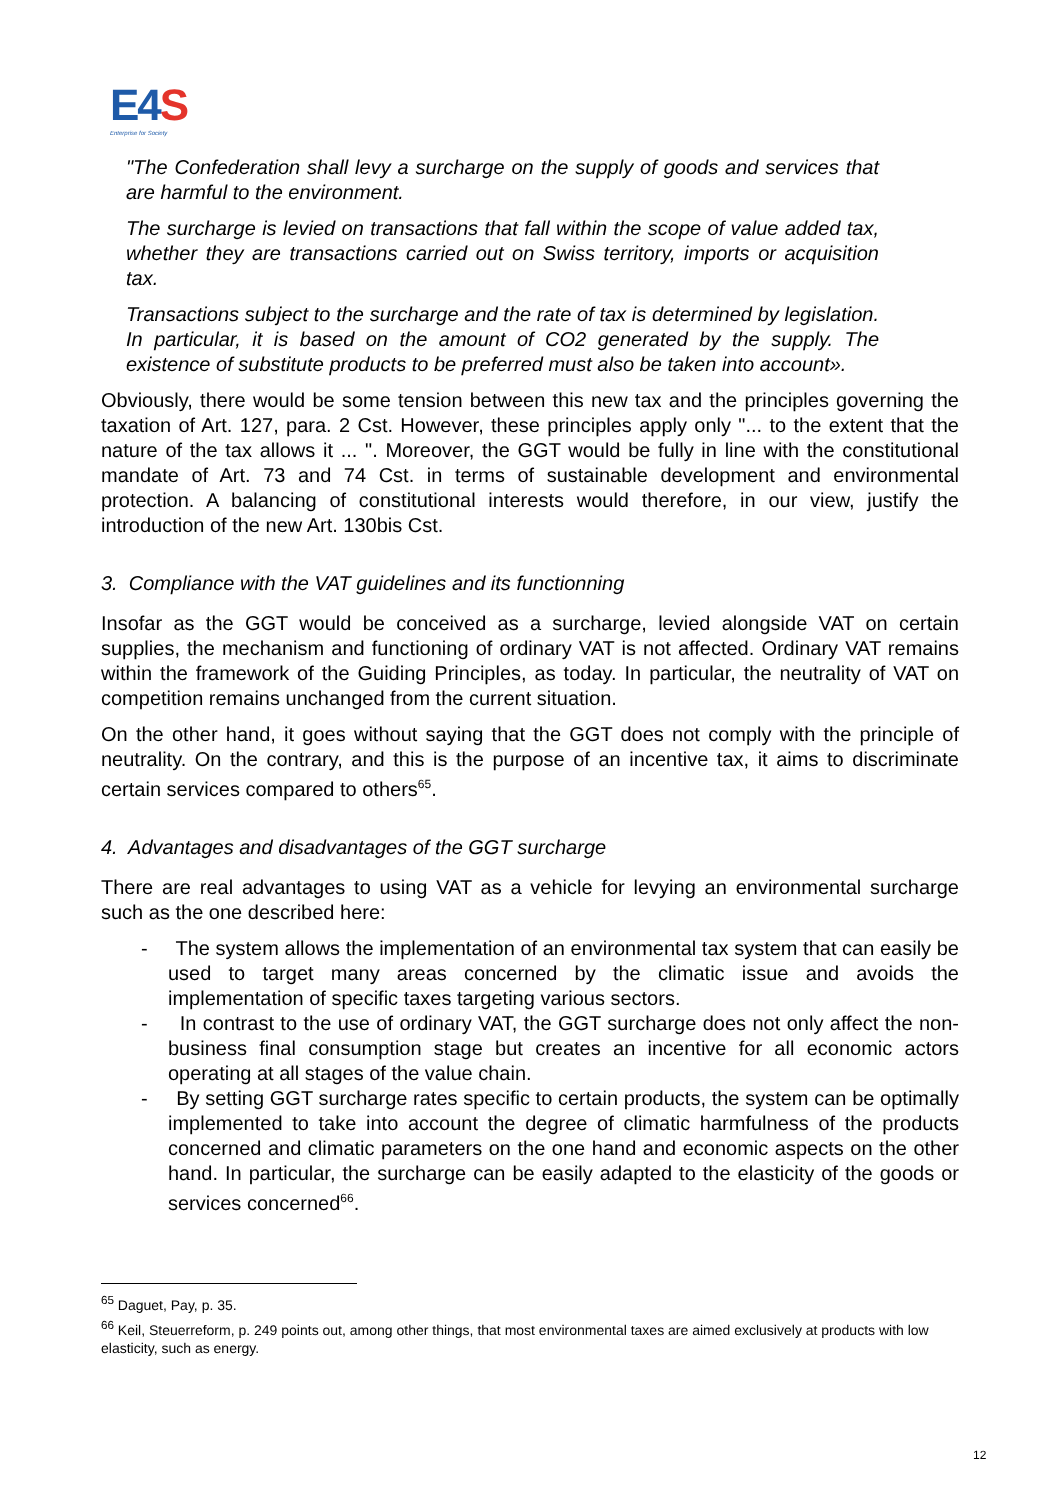E4 S
Enterprise for Society
"The Confederation shall levy a surcharge on the supply of goods and services that are harmful to the environment.
The surcharge is levied on transactions that fall within the scope of value added tax, whether they are transactions carried out on Swiss territory, imports or acquisition tax.
Transactions subject to the surcharge and the rate of tax is determined by legislation. In particular, it is based on the amount of CO2 generated by the supply. The existence of substitute products to be preferred must also be taken into account».
Obviously, there would be some tension between this new tax and the principles governing the taxation of Art. 127, para. 2 Cst. However, these principles apply only "... to the extent that the nature of the tax allows it ... ". Moreover, the GGT would be fully in line with the constitutional mandate of Art. 73 and 74 Cst. in terms of sustainable development and environmental protection. A balancing of constitutional interests would therefore, in our view, justify the introduction of the new Art. 130bis Cst.
3. Compliance with the VAT guidelines and its functionning
Insofar as the GGT would be conceived as a surcharge, levied alongside VAT on certain supplies, the mechanism and functioning of ordinary VAT is not affected. Ordinary VAT remains within the framework of the Guiding Principles, as today. In particular, the neutrality of VAT on competition remains unchanged from the current situation.
On the other hand, it goes without saying that the GGT does not comply with the principle of neutrality. On the contrary, and this is the purpose of an incentive tax, it aims to discriminate certain services compared to others<sup>65</sup>.
4. Advantages and disadvantages of the GGT surcharge
There are real advantages to using VAT as a vehicle for levying an environmental surcharge such as the one described here:
- The system allows the implementation of an environmental tax system that can easily be used to target many areas concerned by the climatic issue and avoids the implementation of specific taxes targeting various sectors.
- In contrast to the use of ordinary VAT, the GGT surcharge does not only affect the non-business final consumption stage but creates an incentive for all economic actors operating at all stages of the value chain.
- By setting GGT surcharge rates specific to certain products, the system can be optimally implemented to take into account the degree of climatic harmfulness of the products concerned and climatic parameters on the one hand and economic aspects on the other hand. In particular, the surcharge can be easily adapted to the elasticity of the goods or services concerned<sup>66</sup>.
<sup>65</sup> Daguet, Pay, p. 35.
<sup>66</sup> Keil, Steuerreform, p. 249 points out, among other things, that most environmental taxes are aimed exclusively at products with low elasticity, such as energy.
12